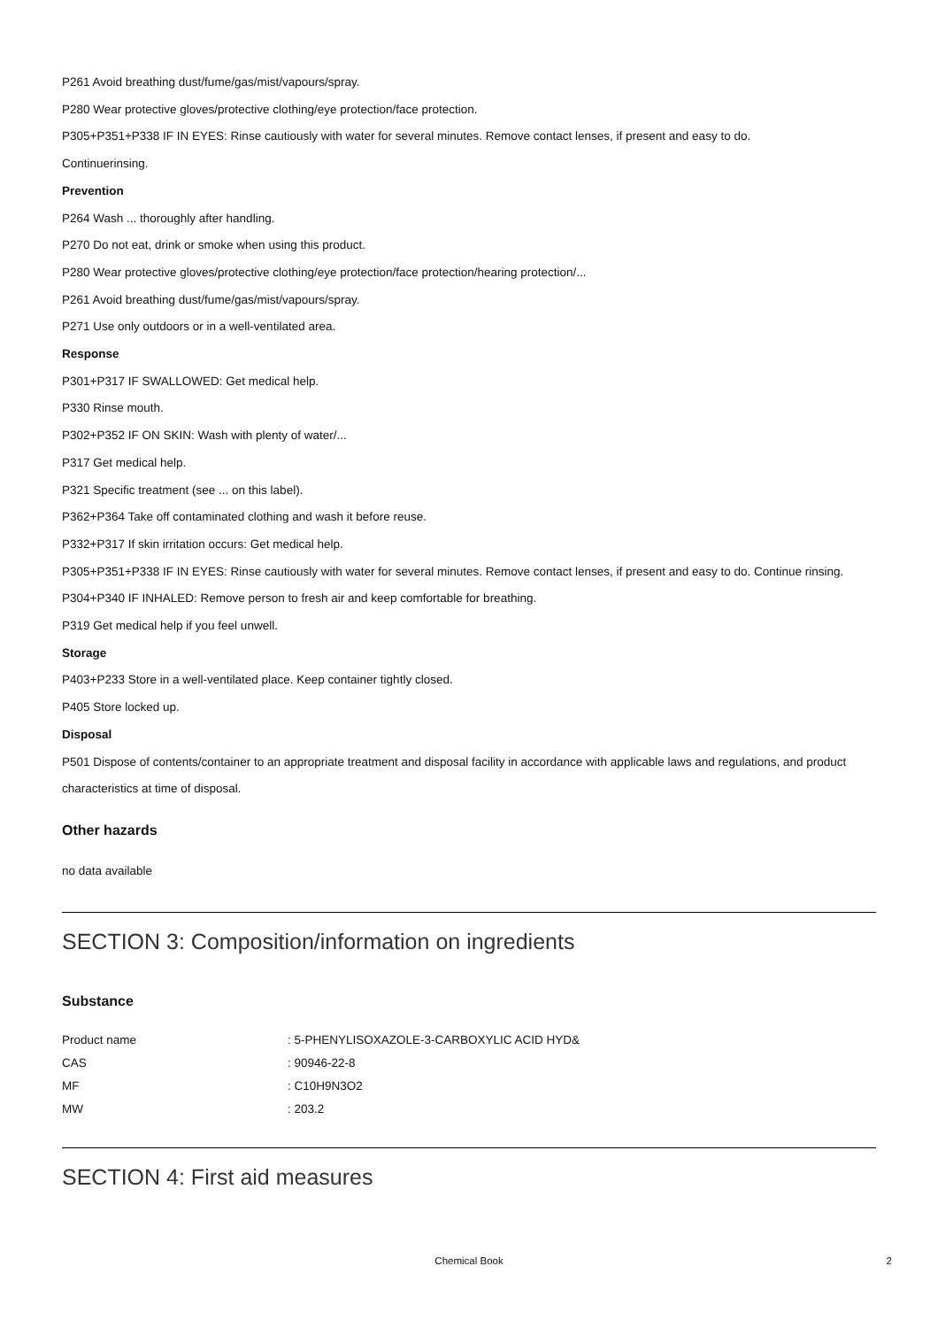P261 Avoid breathing dust/fume/gas/mist/vapours/spray.
P280 Wear protective gloves/protective clothing/eye protection/face protection.
P305+P351+P338 IF IN EYES: Rinse cautiously with water for several minutes. Remove contact lenses, if present and easy to do.
Continuerinsing.
Prevention
P264 Wash ... thoroughly after handling.
P270 Do not eat, drink or smoke when using this product.
P280 Wear protective gloves/protective clothing/eye protection/face protection/hearing protection/...
P261 Avoid breathing dust/fume/gas/mist/vapours/spray.
P271 Use only outdoors or in a well-ventilated area.
Response
P301+P317 IF SWALLOWED: Get medical help.
P330 Rinse mouth.
P302+P352 IF ON SKIN: Wash with plenty of water/...
P317 Get medical help.
P321 Specific treatment (see ... on this label).
P362+P364 Take off contaminated clothing and wash it before reuse.
P332+P317 If skin irritation occurs: Get medical help.
P305+P351+P338 IF IN EYES: Rinse cautiously with water for several minutes. Remove contact lenses, if present and easy to do. Continue rinsing.
P304+P340 IF INHALED: Remove person to fresh air and keep comfortable for breathing.
P319 Get medical help if you feel unwell.
Storage
P403+P233 Store in a well-ventilated place. Keep container tightly closed.
P405 Store locked up.
Disposal
P501 Dispose of contents/container to an appropriate treatment and disposal facility in accordance with applicable laws and regulations, and product characteristics at time of disposal.
Other hazards
no data available
SECTION 3: Composition/information on ingredients
Substance
| Product name | : 5-PHENYLISOXAZOLE-3-CARBOXYLIC ACID HYD& |
| CAS | : 90946-22-8 |
| MF | : C10H9N3O2 |
| MW | : 203.2 |
SECTION 4: First aid measures
Chemical Book 2